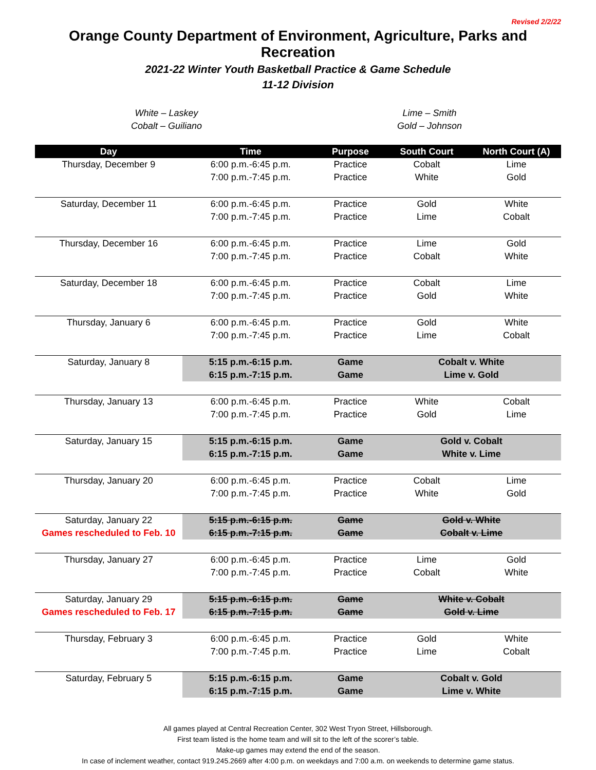Revised 2/2/22
Orange County Department of Environment, Agriculture, Parks and Recreation
2021-22 Winter Youth Basketball Practice & Game Schedule
11-12 Division
White – Laskey
Cobalt – Guiliano
Lime – Smith
Gold – Johnson
| Day | Time | Purpose | South Court | North Court (A) |
| --- | --- | --- | --- | --- |
| Thursday, December 9 | 6:00 p.m.-6:45 p.m. | Practice | Cobalt | Lime |
| | 7:00 p.m.-7:45 p.m. | Practice | White | Gold |
| Saturday, December 11 | 6:00 p.m.-6:45 p.m. | Practice | Gold | White |
| | 7:00 p.m.-7:45 p.m. | Practice | Lime | Cobalt |
| Thursday, December 16 | 6:00 p.m.-6:45 p.m. | Practice | Lime | Gold |
| | 7:00 p.m.-7:45 p.m. | Practice | Cobalt | White |
| Saturday, December 18 | 6:00 p.m.-6:45 p.m. | Practice | Cobalt | Lime |
| | 7:00 p.m.-7:45 p.m. | Practice | Gold | White |
| Thursday, January 6 | 6:00 p.m.-6:45 p.m. | Practice | Gold | White |
| | 7:00 p.m.-7:45 p.m. | Practice | Lime | Cobalt |
| Saturday, January 8 | 5:15 p.m.-6:15 p.m. | Game | Cobalt v. White | |
| | 6:15 p.m.-7:15 p.m. | Game | Lime v. Gold | |
| Thursday, January 13 | 6:00 p.m.-6:45 p.m. | Practice | White | Cobalt |
| | 7:00 p.m.-7:45 p.m. | Practice | Gold | Lime |
| Saturday, January 15 | 5:15 p.m.-6:15 p.m. | Game | Gold v. Cobalt | |
| | 6:15 p.m.-7:15 p.m. | Game | White v. Lime | |
| Thursday, January 20 | 6:00 p.m.-6:45 p.m. | Practice | Cobalt | Lime |
| | 7:00 p.m.-7:45 p.m. | Practice | White | Gold |
| Saturday, January 22 | 5:15 p.m.-6:15 p.m. | Game | Gold v. White | |
| Games rescheduled to Feb. 10 | 6:15 p.m.-7:15 p.m. | Game | Cobalt v. Lime | |
| Thursday, January 27 | 6:00 p.m.-6:45 p.m. | Practice | Lime | Gold |
| | 7:00 p.m.-7:45 p.m. | Practice | Cobalt | White |
| Saturday, January 29 | 5:15 p.m.-6:15 p.m. | Game | White v. Cobalt | |
| Games rescheduled to Feb. 17 | 6:15 p.m.-7:15 p.m. | Game | Gold v. Lime | |
| Thursday, February 3 | 6:00 p.m.-6:45 p.m. | Practice | Gold | White |
| | 7:00 p.m.-7:45 p.m. | Practice | Lime | Cobalt |
| Saturday, February 5 | 5:15 p.m.-6:15 p.m. | Game | Cobalt v. Gold | |
| | 6:15 p.m.-7:15 p.m. | Game | Lime v. White | |
All games played at Central Recreation Center, 302 West Tryon Street, Hillsborough.
First team listed is the home team and will sit to the left of the scorer’s table.
Make-up games may extend the end of the season.
In case of inclement weather, contact 919.245.2669 after 4:00 p.m. on weekdays and 7:00 a.m. on weekends to determine game status.